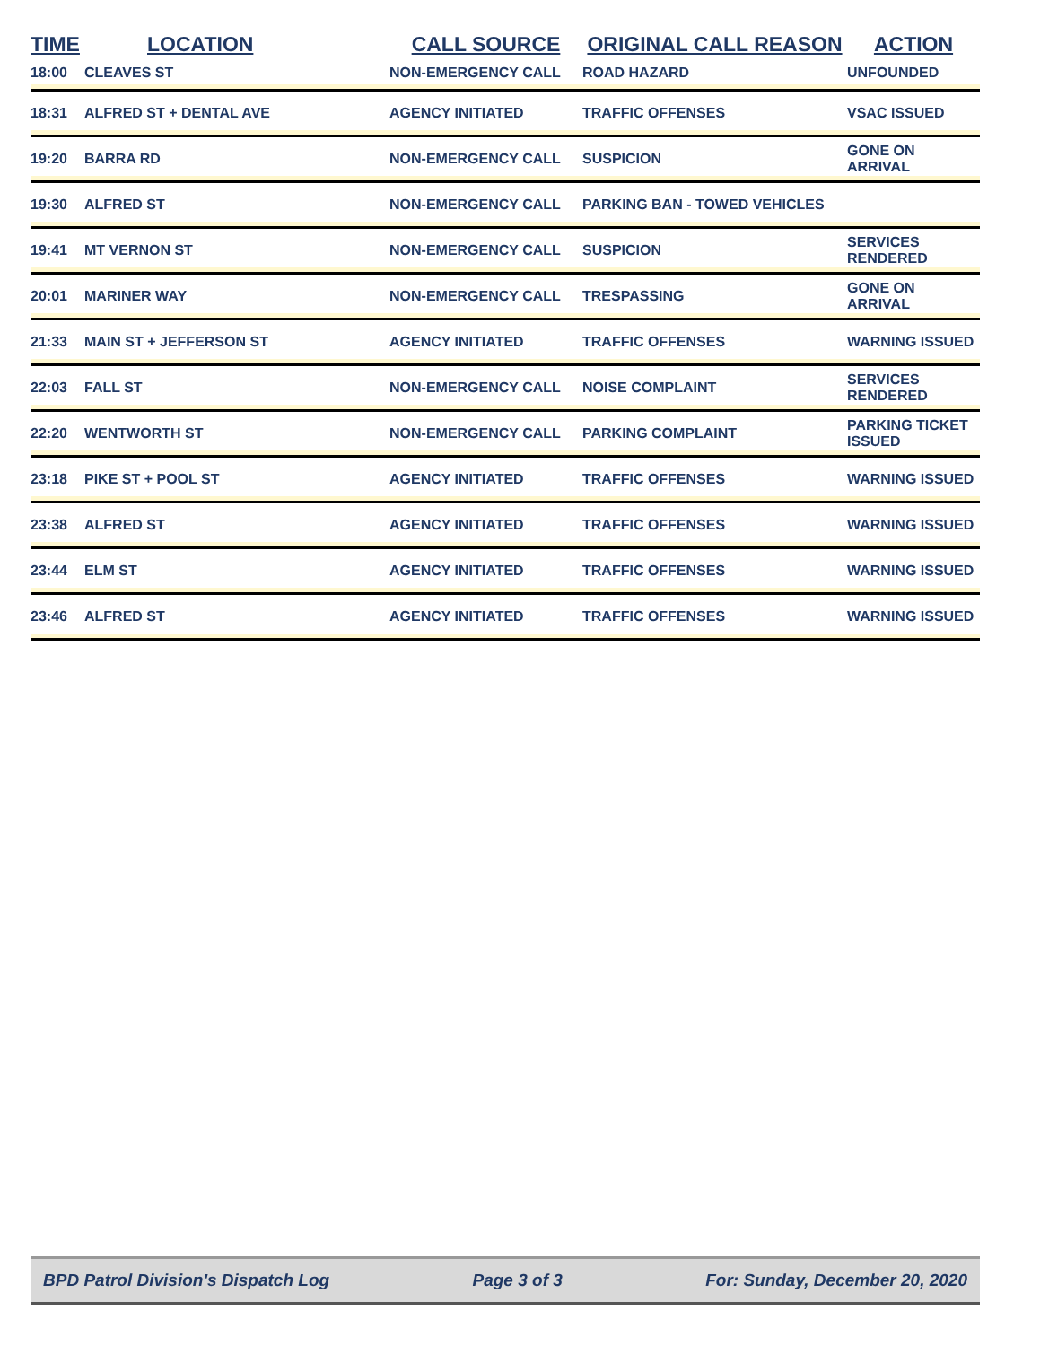| TIME | LOCATION | CALL SOURCE | ORIGINAL CALL REASON | ACTION |
| --- | --- | --- | --- | --- |
| 18:00 | CLEAVES ST | NON-EMERGENCY CALL | ROAD HAZARD | UNFOUNDED |
| 18:31 | ALFRED ST + DENTAL AVE | AGENCY INITIATED | TRAFFIC OFFENSES | VSAC ISSUED |
| 19:20 | BARRA RD | NON-EMERGENCY CALL | SUSPICION | GONE ON ARRIVAL |
| 19:30 | ALFRED ST | NON-EMERGENCY CALL | PARKING BAN - TOWED VEHICLES | |
| 19:41 | MT VERNON ST | NON-EMERGENCY CALL | SUSPICION | SERVICES RENDERED |
| 20:01 | MARINER WAY | NON-EMERGENCY CALL | TRESPASSING | GONE ON ARRIVAL |
| 21:33 | MAIN ST + JEFFERSON ST | AGENCY INITIATED | TRAFFIC OFFENSES | WARNING ISSUED |
| 22:03 | FALL ST | NON-EMERGENCY CALL | NOISE COMPLAINT | SERVICES RENDERED |
| 22:20 | WENTWORTH ST | NON-EMERGENCY CALL | PARKING COMPLAINT | PARKING TICKET ISSUED |
| 23:18 | PIKE ST + POOL ST | AGENCY INITIATED | TRAFFIC OFFENSES | WARNING ISSUED |
| 23:38 | ALFRED ST | AGENCY INITIATED | TRAFFIC OFFENSES | WARNING ISSUED |
| 23:44 | ELM ST | AGENCY INITIATED | TRAFFIC OFFENSES | WARNING ISSUED |
| 23:46 | ALFRED ST | AGENCY INITIATED | TRAFFIC OFFENSES | WARNING ISSUED |
BPD Patrol Division's Dispatch Log Page 3 of 3 For: Sunday, December 20, 2020